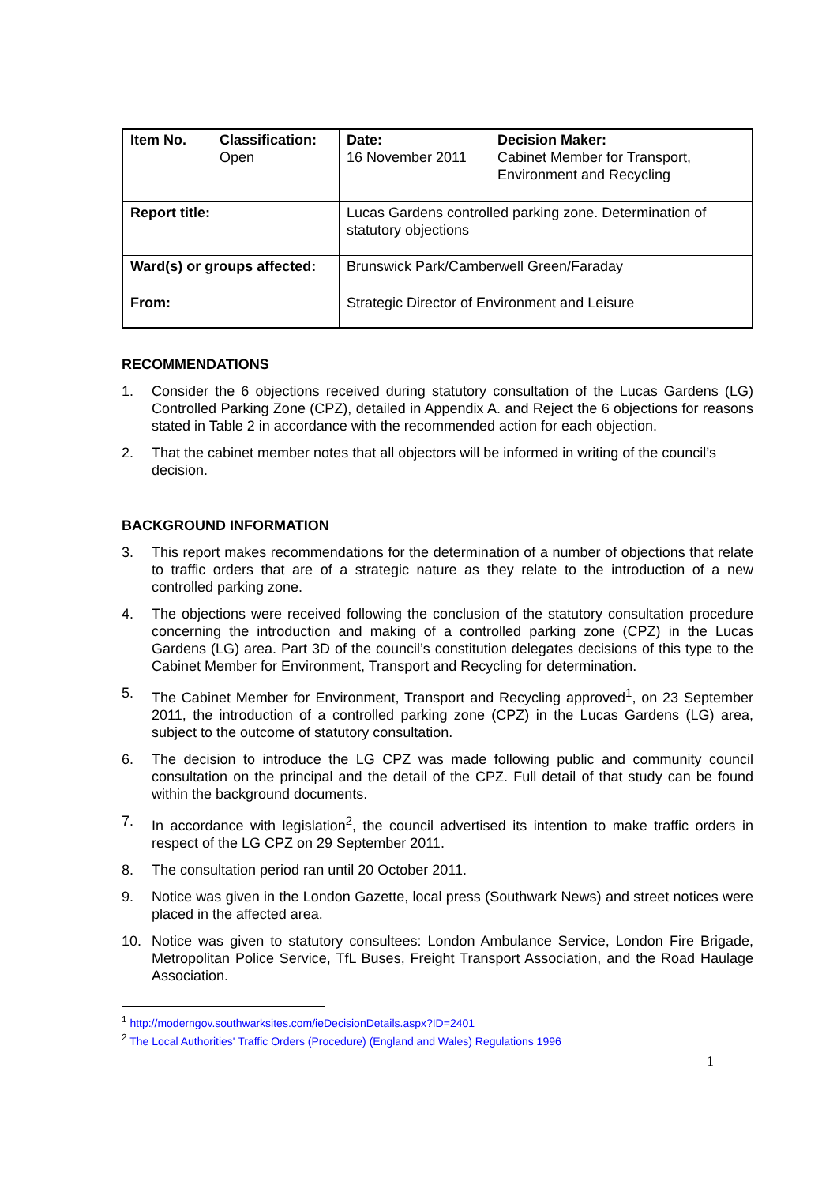| Item No. | Classification: Open | Date: 16 November 2011 | Decision Maker: Cabinet Member for Transport, Environment and Recycling |
| Report title: | | Lucas Gardens controlled parking zone. Determination of statutory objections | |
| Ward(s) or groups affected: | | Brunswick Park/Camberwell Green/Faraday | |
| From: | | Strategic Director of Environment and Leisure | |
RECOMMENDATIONS
1. Consider the 6 objections received during statutory consultation of the Lucas Gardens (LG) Controlled Parking Zone (CPZ), detailed in Appendix A. and Reject the 6 objections for reasons stated in Table 2 in accordance with the recommended action for each objection.
2. That the cabinet member notes that all objectors will be informed in writing of the council’s decision.
BACKGROUND INFORMATION
3. This report makes recommendations for the determination of a number of objections that relate to traffic orders that are of a strategic nature as they relate to the introduction of a new controlled parking zone.
4. The objections were received following the conclusion of the statutory consultation procedure concerning the introduction and making of a controlled parking zone (CPZ) in the Lucas Gardens (LG) area. Part 3D of the council’s constitution delegates decisions of this type to the Cabinet Member for Environment, Transport and Recycling for determination.
5. The Cabinet Member for Environment, Transport and Recycling approved<sup>1</sup>, on 23 September 2011, the introduction of a controlled parking zone (CPZ) in the Lucas Gardens (LG) area, subject to the outcome of statutory consultation.
6. The decision to introduce the LG CPZ was made following public and community council consultation on the principal and the detail of the CPZ. Full detail of that study can be found within the background documents.
7. In accordance with legislation<sup>2</sup>, the council advertised its intention to make traffic orders in respect of the LG CPZ on 29 September 2011.
8. The consultation period ran until 20 October 2011.
9. Notice was given in the London Gazette, local press (Southwark News) and street notices were placed in the affected area.
10. Notice was given to statutory consultees: London Ambulance Service, London Fire Brigade, Metropolitan Police Service, TfL Buses, Freight Transport Association, and the Road Haulage Association.
<sup>1</sup> http://moderngov.southwarksites.com/ieDecisionDetails.aspx?ID=2401
<sup>2</sup> The Local Authorities' Traffic Orders (Procedure) (England and Wales) Regulations 1996
1